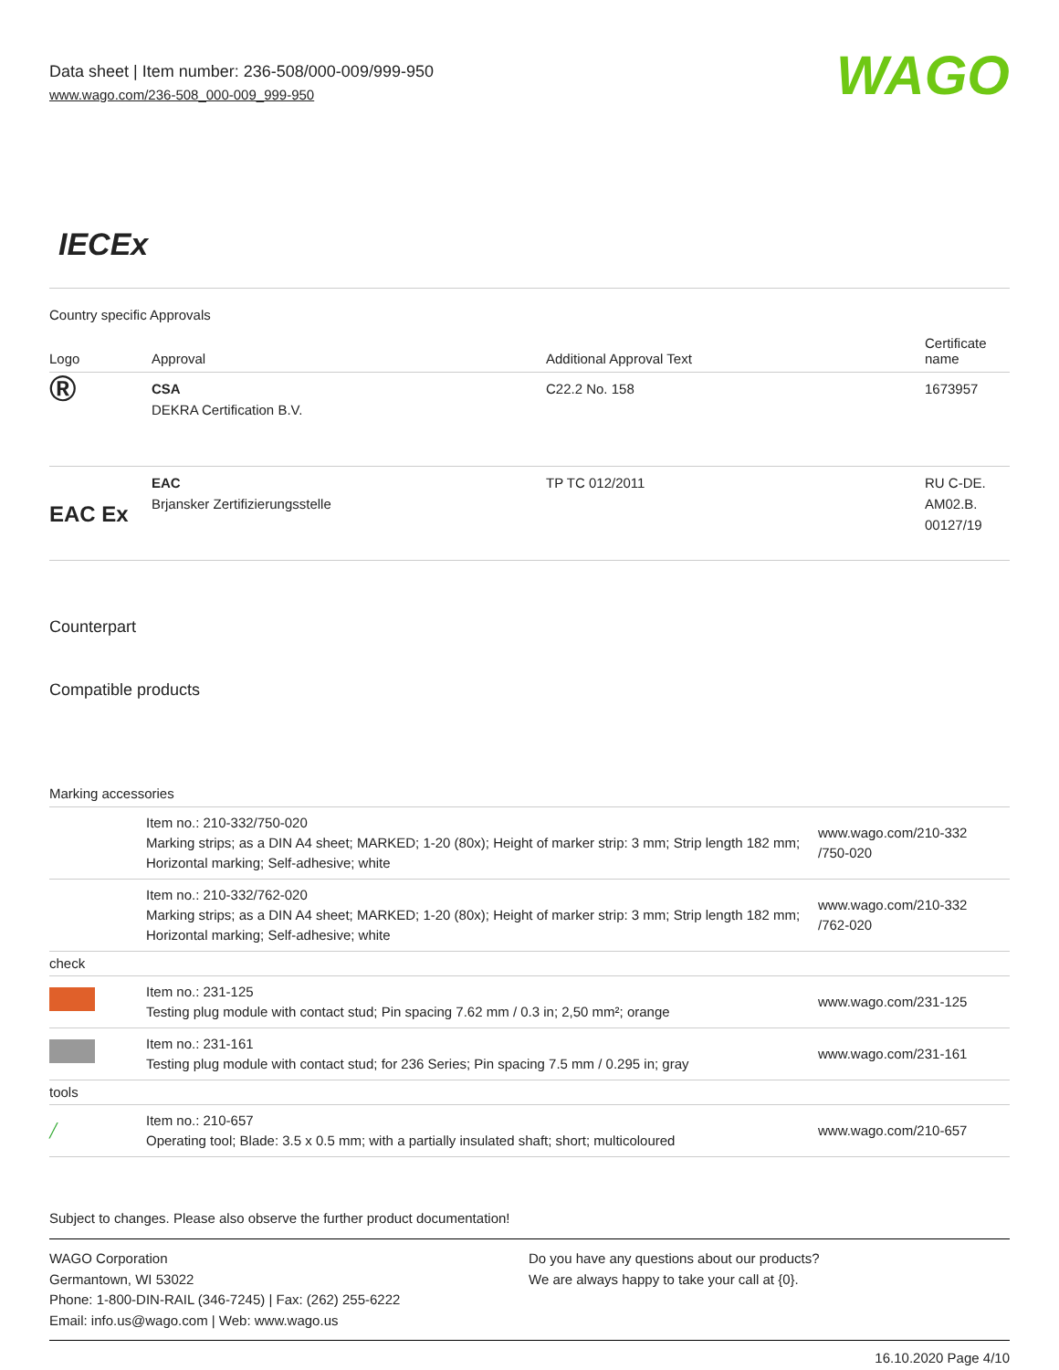Data sheet | Item number: 236-508/000-009/999-950
www.wago.com/236-508_000-009_999-950
WAGO
IECEx
Country specific Approvals
| Logo | Approval | Additional Approval Text | Certificate name |
| --- | --- | --- | --- |
| ® | CSA DEKRA Certification B.V. | C22.2 No. 158 | 1673957 |
| EAC Ex | EAC Brjansker Zertifizierungsstelle | TP TC 012/2011 | RU C-DE. AM02.B. 00127/19 |
Counterpart
Compatible products
Marking accessories
| | Item no.: 210-332/750-020 Marking strips; as a DIN A4 sheet; MARKED; 1-20 (80x); Height of marker strip: 3 mm; Strip length 182 mm; Horizontal marking; Self-adhesive; white | www.wago.com/210-332 /750-020 |
| | Item no.: 210-332/762-020 Marking strips; as a DIN A4 sheet; MARKED; 1-20 (80x); Height of marker strip: 3 mm; Strip length 182 mm; Horizontal marking; Self-adhesive; white | www.wago.com/210-332 /762-020 |
| check | | |
| | Item no.: 231-125 Testing plug module with contact stud; Pin spacing 7.62 mm / 0.3 in; 2,50 mm²; orange | www.wago.com/231-125 |
| | Item no.: 231-161 Testing plug module with contact stud; for 236 Series; Pin spacing 7.5 mm / 0.295 in; gray | www.wago.com/231-161 |
| tools | | |
| ╱ | Item no.: 210-657 Operating tool; Blade: 3.5 x 0.5 mm; with a partially insulated shaft; short; multicoloured | www.wago.com/210-657 |
Subject to changes. Please also observe the further product documentation!
WAGO Corporation
Germantown, WI 53022
Phone: 1-800-DIN-RAIL (346-7245) | Fax: (262) 255-6222
Email: info.us@wago.com | Web: www.wago.us
Do you have any questions about our products?
We are always happy to take your call at {0}.
16.10.2020 Page 4/10